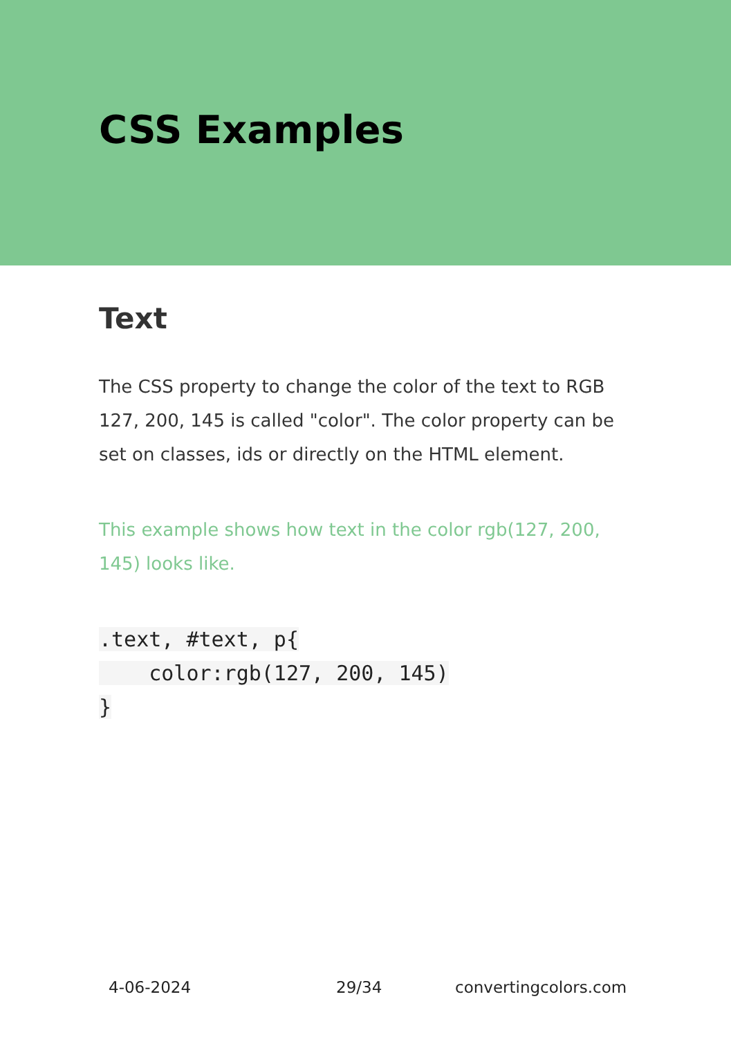CSS Examples
Text
The CSS property to change the color of the text to RGB 127, 200, 145 is called "color". The color property can be set on classes, ids or directly on the HTML element.
This example shows how text in the color rgb(127, 200, 145) looks like.
.text, #text, p{
    color:rgb(127, 200, 145)
}
4-06-2024 29/34 convertingcolors.com